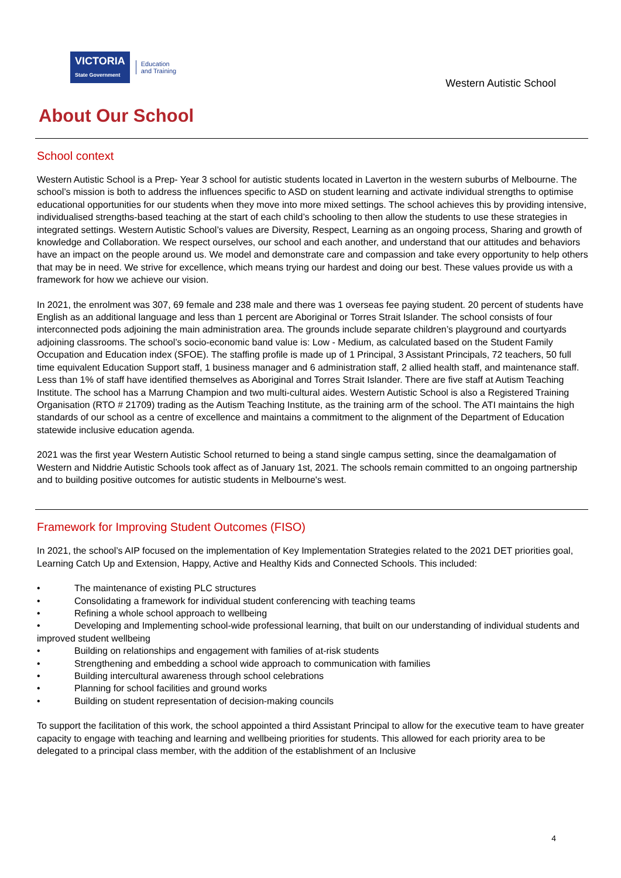VICTORIA
State Government
Education
and Training
Western Autistic School
About Our School
School context
Western Autistic School is a Prep- Year 3 school for autistic students located in Laverton in the western suburbs of Melbourne. The school’s mission is both to address the influences specific to ASD on student learning and activate individual strengths to optimise educational opportunities for our students when they move into more mixed settings. The school achieves this by providing intensive, individualised strengths-based teaching at the start of each child’s schooling to then allow the students to use these strategies in integrated settings. Western Autistic School’s values are Diversity, Respect, Learning as an ongoing process, Sharing and growth of knowledge and Collaboration. We respect ourselves, our school and each another, and understand that our attitudes and behaviors have an impact on the people around us. We model and demonstrate care and compassion and take every opportunity to help others that may be in need. We strive for excellence, which means trying our hardest and doing our best. These values provide us with a framework for how we achieve our vision.
In 2021, the enrolment was 307, 69 female and 238 male and there was 1 overseas fee paying student. 20 percent of students have English as an additional language and less than 1 percent are Aboriginal or Torres Strait Islander. The school consists of four interconnected pods adjoining the main administration area. The grounds include separate children’s playground and courtyards adjoining classrooms. The school’s socio-economic band value is: Low - Medium, as calculated based on the Student Family Occupation and Education index (SFOE). The staffing profile is made up of 1 Principal, 3 Assistant Principals, 72 teachers, 50 full time equivalent Education Support staff, 1 business manager and 6 administration staff, 2 allied health staff, and maintenance staff. Less than 1% of staff have identified themselves as Aboriginal and Torres Strait Islander. There are five staff at Autism Teaching Institute. The school has a Marrung Champion and two multi-cultural aides. Western Autistic School is also a Registered Training Organisation (RTO # 21709) trading as the Autism Teaching Institute, as the training arm of the school. The ATI maintains the high standards of our school as a centre of excellence and maintains a commitment to the alignment of the Department of Education statewide inclusive education agenda.
2021 was the first year Western Autistic School returned to being a stand single campus setting, since the deamalgamation of Western and Niddrie Autistic Schools took affect as of January 1st, 2021. The schools remain committed to an ongoing partnership and to building positive outcomes for autistic students in Melbourne's west.
Framework for Improving Student Outcomes (FISO)
In 2021, the school’s AIP focused on the implementation of Key Implementation Strategies related to the 2021 DET priorities goal, Learning Catch Up and Extension, Happy, Active and Healthy Kids and Connected Schools. This included:
• The maintenance of existing PLC structures
• Consolidating a framework for individual student conferencing with teaching teams
• Refining a whole school approach to wellbeing
• Developing and Implementing school-wide professional learning, that built on our understanding of individual students and improved student wellbeing
• Building on relationships and engagement with families of at-risk students
• Strengthening and embedding a school wide approach to communication with families
• Building intercultural awareness through school celebrations
• Planning for school facilities and ground works
• Building on student representation of decision-making councils
To support the facilitation of this work, the school appointed a third Assistant Principal to allow for the executive team to have greater capacity to engage with teaching and learning and wellbeing priorities for students. This allowed for each priority area to be delegated to a principal class member, with the addition of the establishment of an Inclusive
4